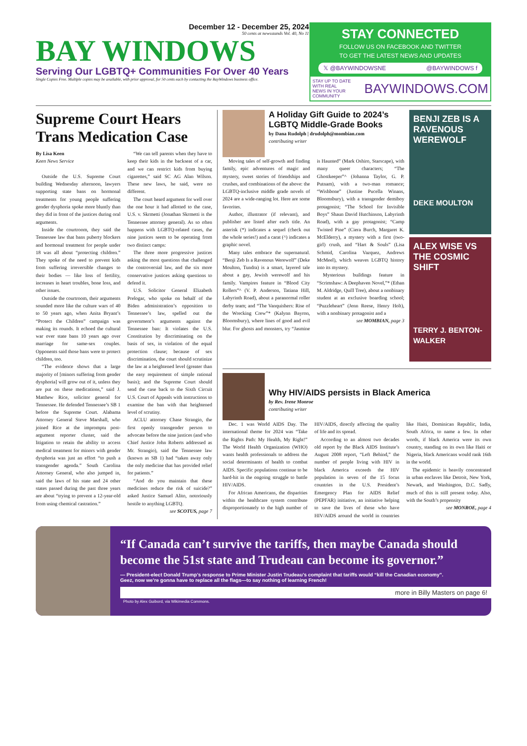December 12 - December 25, 2024
50 cents at newsstands Vol. 40, No 11
BAY WINDOWS
Serving Our LGBTQ+ Communities For Over 40 Years
Single Copies Free. Multiple copies may be available, with prior approval, for 50 cents each by contacting the BayWindows business office.
STAY CONNECTED
FOLLOW US ON FACEBOOK AND TWITTER
TO GET THE LATEST NEWS AND UPDATES
𝕏 @BAYWINDOWSNE @BAYWINDOWS f
STAY UP TO DATE WITH REAL
NEWS IN YOUR COMMUNITY BAYWINDOWS.COM
Supreme Court Hears Trans Medication Case
By Lisa Keen
Keen News Service
Outside the U.S. Supreme Court building Wednesday afternoon, lawyers supporting state bans on hormonal treatments for young people suffering gender dysphoria spoke more bluntly than they did in front of the justices during oral arguments.
Inside the courtroom, they said the Tennessee law that bans puberty blockers and hormonal treatment for people under 18 was all about “protecting children.” They spoke of the need to prevent kids from suffering irreversible changes to their bodies — like loss of fertility, increases in heart troubles, bone loss, and other issues.
Outside the courtroom, their arguments sounded more like the culture wars of 40 to 50 years ago, when Anita Bryant’s “Protect the Children” campaign was making its rounds. It echoed the cultural war over state bans 10 years ago over marriage for same-sex couples. Opponents said those bans were to protect children, too.
“The evidence shows that a large majority of [minors suffering from gender dysphoria] will grow out of it, unless they are put on these medications,” said J. Matthew Rice, solicitor general for Tennessee. He defended Tennessee’s SB 1 before the Supreme Court. Alabama Attorney General Steve Marshall, who joined Rice at the impromptu post-argument reporter cluster, said the litigation to retain the ability to access medical treatment for minors with gender dysphoria was just an effort “to push a transgender agenda.” South Carolina Attorney General, who also jumped in, said the laws of his state and 24 other states passed during the past three years are about “trying to prevent a 12-year-old from using chemical castration.”
“We can tell parents when they have to keep their kids in the backseat of a car, and we can restrict kids from buying cigarettes,” said SC AG Alan Wilson. These new laws, he said, were no different.
The court heard argument for well over the one hour it had allotted to the case, U.S. v. Skrmetti (Jonathan Skrmetti is the Tennessee attorney general). As so often happens with LGBTQ-related cases, the nine justices seem to be operating from two distinct camps:
The three more progressive justices asking the most questions that challenged the controversial law, and the six more conservative justices asking questions to defend it.
U.S. Solicitor General Elizabeth Prelogar, who spoke on behalf of the Biden administration’s opposition to Tennessee’s law, spelled out the government’s arguments against the Tennessee ban: It violates the U.S. Constitution by discriminating on the basis of sex, in violation of the equal protection clause; because of sex discrimination, the court should scrutinize the law at a heightened level (greater than the easy requirement of simple rational basis); and the Supreme Court should send the case back to the Sixth Circuit U.S. Court of Appeals with instructions to examine the ban with that heightened level of scrutiny.
ACLU attorney Chase Strangio, the first openly transgender person to advocate before the nine justices (and who Chief Justice John Roberts addressed as Mr. Strangio), said the Tennessee law (known as SB 1) had “taken away only the only medicine that has provided relief for patients.”
“And do you maintain that these medicines reduce the risk of suicide?” asked Justice Samuel Alito, notoriously hostile to anything LGBTQ.
see SCOTUS, page 7
A Holiday Gift Guide to 2024’s LGBTQ Middle-Grade Books
by Dana Rudolph | drudolph@mombian.com
contributing writer
Moving tales of self-growth and finding family, epic adventures of magic and mystery, sweet stories of friendships and crushes, and combinations of the above: the LGBTQ-inclusive middle grade novels of 2024 are a wide-ranging lot. Here are some favorites.
Author, illustrator (if relevant), and publisher are listed after each title. An asterisk (*) indicates a sequel (check out the whole series!) and a carat (^) indicates a graphic novel.
Many tales embrace the supernatural. “Benji Zeb Is a Ravenous Werewolf” (Deke Moulton, Tundra) is a smart, layered tale about a gay, Jewish werewolf and his family. Vampires feature in “Blood City Rollers”^ (V. P. Anderson, Tatiana Hill, Labyrinth Road), about a paranormal roller derby team; and “The Vanquishers: Rise of the Wrecking Crew”* (Kalynn Bayron, Bloomsbury), where lines of good and evil blur. For ghosts and monsters, try “Jasmine is Haunted” (Mark Oshiro, Starscape), with many queer characters; “The Ghostkeeper”^ (Johanna Taylor, G. P. Putnam), with a two-man romance; “Wishbone” (Justine Pucella Winans, Bloomsbury), with a transgender demiboy protagonist; “The School for Invisible Boys” Shaun David Hutchinson, Labyrinth Road), with a gay protagonist; “Camp Twisted Pine” (Ciera Burch, Margaret K. McElderry), a mystery with a first (two-girl) crush, and “Hart & Souls” (Lisa Schmid, Carolina Vazquez, Andrews McMeel), which weaves LGBTQ history into its mystery.
Mysterious buildings feature in “Scrimshaw: A Deephaven Novel,”* (Ethan M. Aldridge, Quill Tree), about a nonbinary student at an exclusive boarding school; “Puzzleheart” (Jenn Reese, Henry Holt), with a nonbinary protagonist and a
see MOMBIAN, page 3
BENJI ZEB IS A RAVENOUS WEREWOLF
DEKE MOULTON
ALEX WISE VS THE COSMIC SHIFT
TERRY J. BENTON-WALKER
Why HIV/AIDS persists in Black America
by Rev. Irene Monroe
contributing writer
Dec. 1 was World AIDS Day. The international theme for 2024 was “Take the Rights Path: My Health, My Right!” The World Health Organization (WHO) wants health professionals to address the social determinants of health to combat AIDS. Specific populations continue to be hard-hit in the ongoing struggle to battle HIV/AIDS.
For African Americans, the disparities within the healthcare system contribute disproportionately to the high number of HIV/AIDS, directly affecting the quality of life and its spread.
According to an almost two decades old report by the Black AIDS Institute’s August 2008 report, “Left Behind,” the number of people living with HIV in black America exceeds the HIV population in seven of the 15 focus countries in the U.S. President’s Emergency Plan for AIDS Relief (PEPFAR) initiative, an initiative helping to save the lives of those who have HIV/AIDS around the world in countries like Haiti, Dominican Republic, India, South Africa, to name a few. In other words, if black America were its own country, standing on its own like Haiti or Nigeria, black Americans would rank 16th in the world.
The epidemic is heavily concentrated in urban enclaves like Detroit, New York, Newark, and Washington, D.C. Sadly, much of this is still present today. Also, with the South’s propensity
see MONROE, page 4
“If Canada can’t survive the tariffs, then maybe Canada should become the 51st state and Trudeau can become its governor.”
— President-elect Donald Trump’s response to Prime Minister Justin Trudeau’s complaint that tariffs would “kill the Canadian economy”.
Geez, now we’re gonna have to replace all the flags—to say nothing of learning French!
more in Billy Masters on page 6!
Photo by Alex Guibord, via Wikimedia Commons.